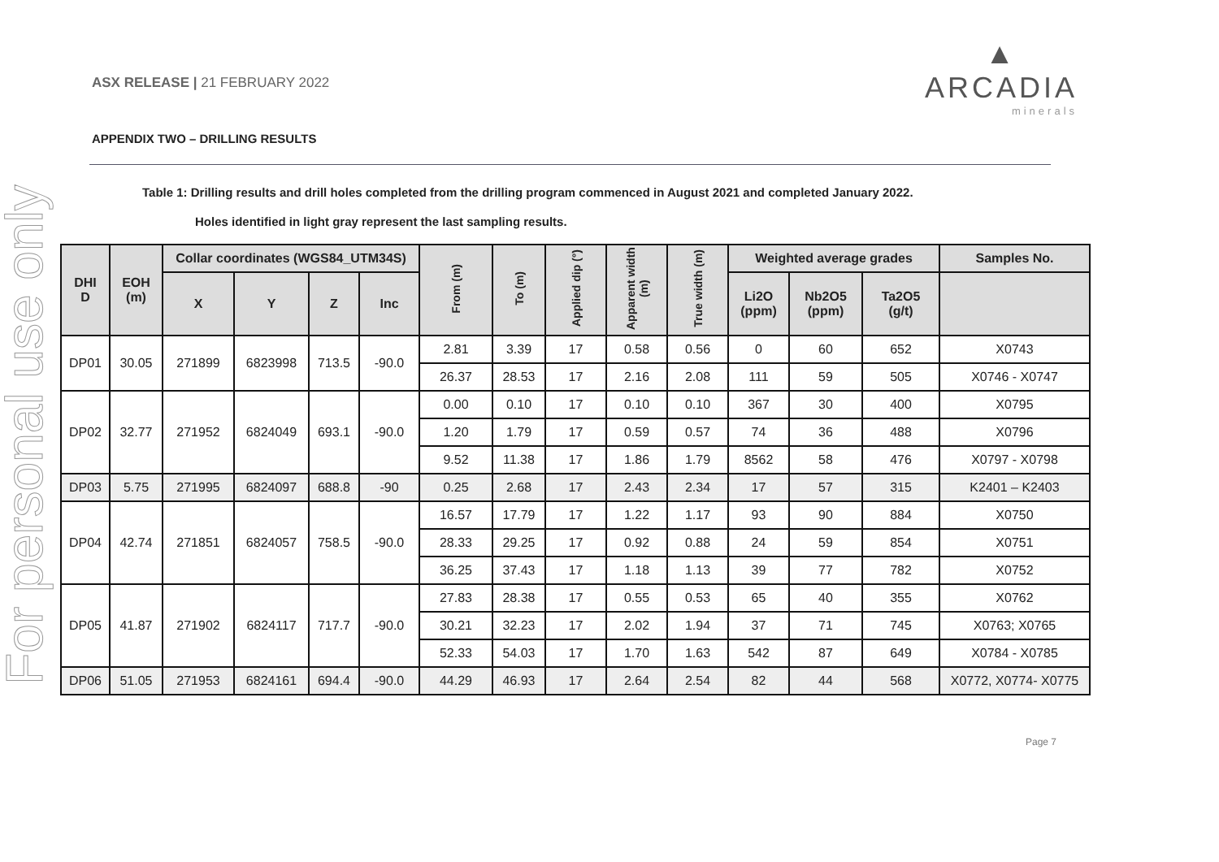For personal use only
ASX RELEASE | 21 FEBRUARY 2022
▲
ARCADIA
minerals
APPENDIX TWO – DRILLING RESULTS
Table 1: Drilling results and drill holes completed from the drilling program commenced in August 2021 and completed January 2022.
Holes identified in light gray represent the last sampling results.
| DHI D | EOH (m) | Collar coordinates (WGS84_UTM34S) | | | | From (m) | To (m) | Applied dip (°) | Apparent width (m) | True width (m) | Weighted average grades | | | Samples No. |
| --- | --- | --- | --- | --- | --- | --- | --- | --- | --- | --- | --- | --- | --- | --- |
| | | X | Y | Z | Inc | | | | | | Li2O (ppm) | Nb2O5 (ppm) | Ta2O5 (g/t) | |
| DP01 | 30.05 | 271899 | 6823998 | 713.5 | -90.0 | 2.81 | 3.39 | 17 | 0.58 | 0.56 | 0 | 60 | 652 | X0743 |
| | | | | | | 26.37 | 28.53 | 17 | 2.16 | 2.08 | 111 | 59 | 505 | X0746 - X0747 |
| DP02 | 32.77 | 271952 | 6824049 | 693.1 | -90.0 | 0.00 | 0.10 | 17 | 0.10 | 0.10 | 367 | 30 | 400 | X0795 |
| | | | | | | 1.20 | 1.79 | 17 | 0.59 | 0.57 | 74 | 36 | 488 | X0796 |
| | | | | | | 9.52 | 11.38 | 17 | 1.86 | 1.79 | 8562 | 58 | 476 | X0797 - X0798 |
| DP03 | 5.75 | 271995 | 6824097 | 688.8 | -90 | 0.25 | 2.68 | 17 | 2.43 | 2.34 | 17 | 57 | 315 | K2401 – K2403 |
| DP04 | 42.74 | 271851 | 6824057 | 758.5 | -90.0 | 16.57 | 17.79 | 17 | 1.22 | 1.17 | 93 | 90 | 884 | X0750 |
| | | | | | | 28.33 | 29.25 | 17 | 0.92 | 0.88 | 24 | 59 | 854 | X0751 |
| | | | | | | 36.25 | 37.43 | 17 | 1.18 | 1.13 | 39 | 77 | 782 | X0752 |
| DP05 | 41.87 | 271902 | 6824117 | 717.7 | -90.0 | 27.83 | 28.38 | 17 | 0.55 | 0.53 | 65 | 40 | 355 | X0762 |
| | | | | | | 30.21 | 32.23 | 17 | 2.02 | 1.94 | 37 | 71 | 745 | X0763; X0765 |
| | | | | | | 52.33 | 54.03 | 17 | 1.70 | 1.63 | 542 | 87 | 649 | X0784 - X0785 |
| DP06 | 51.05 | 271953 | 6824161 | 694.4 | -90.0 | 44.29 | 46.93 | 17 | 2.64 | 2.54 | 82 | 44 | 568 | X0772, X0774- X0775 |
Page 7